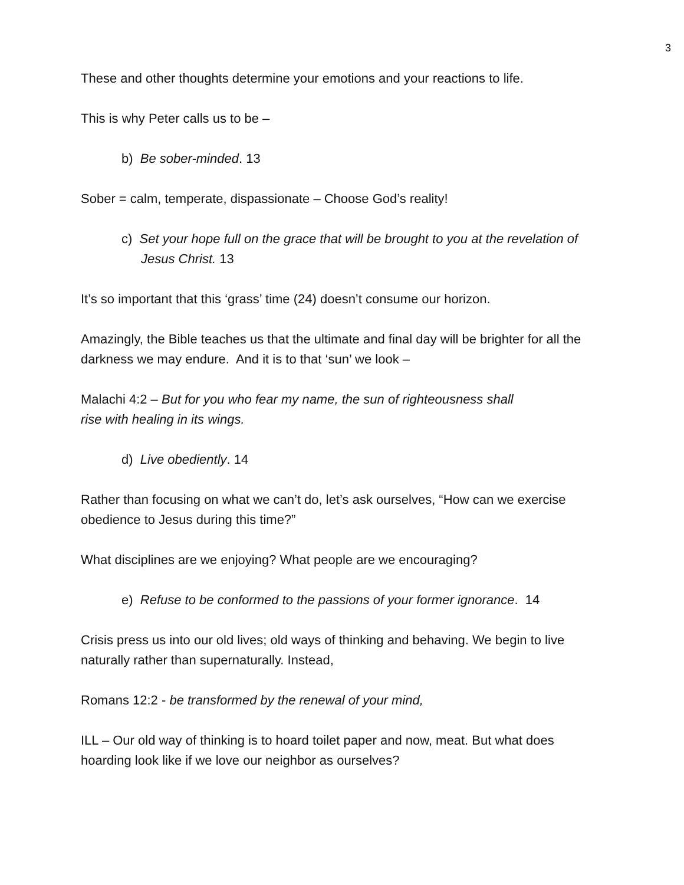3
These and other thoughts determine your emotions and your reactions to life.
This is why Peter calls us to be –
b) Be sober-minded. 13
Sober = calm, temperate, dispassionate – Choose God’s reality!
c) Set your hope full on the grace that will be brought to you at the revelation of Jesus Christ. 13
It’s so important that this ‘grass’ time (24) doesn’t consume our horizon.
Amazingly, the Bible teaches us that the ultimate and final day will be brighter for all the darkness we may endure. And it is to that ‘sun’ we look –
Malachi 4:2 – But for you who fear my name, the sun of righteousness shall
rise with healing in its wings.
d) Live obediently. 14
Rather than focusing on what we can’t do, let’s ask ourselves, “How can we exercise obedience to Jesus during this time?”
What disciplines are we enjoying? What people are we encouraging?
e) Refuse to be conformed to the passions of your former ignorance. 14
Crisis press us into our old lives; old ways of thinking and behaving. We begin to live naturally rather than supernaturally. Instead,
Romans 12:2 - be transformed by the renewal of your mind,
ILL – Our old way of thinking is to hoard toilet paper and now, meat. But what does hoarding look like if we love our neighbor as ourselves?